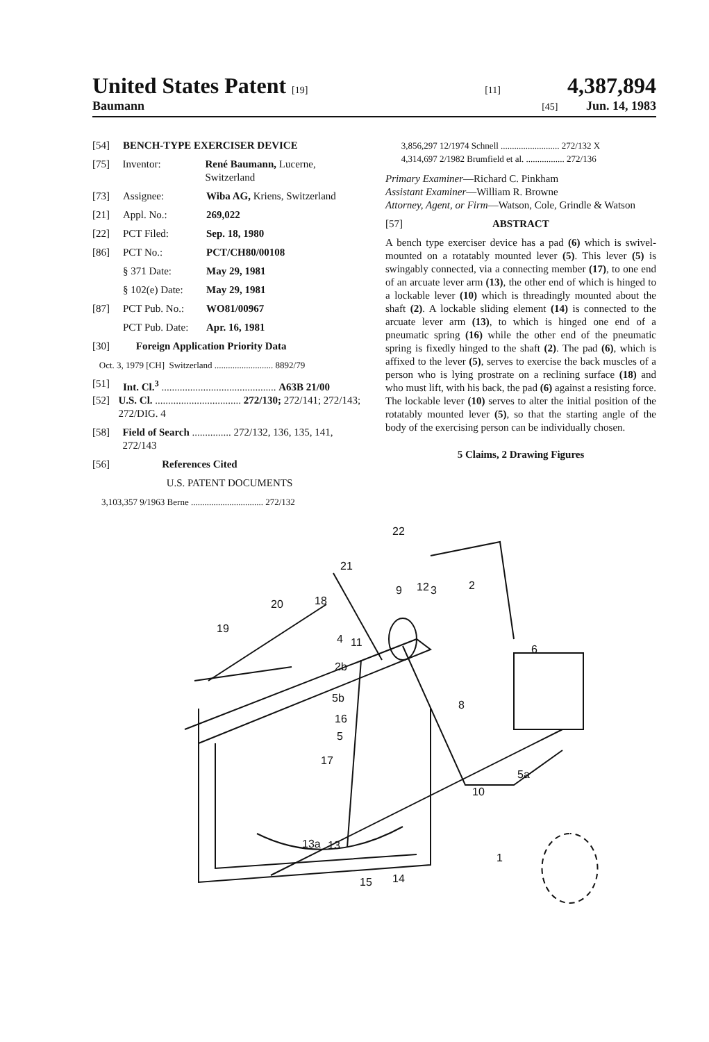United States Patent [19] [11] 4,387,894
Baumann [45] Jun. 14, 1983
[54] BENCH-TYPE EXERCISER DEVICE
[75] Inventor: René Baumann, Lucerne, Switzerland
[73] Assignee: Wiba AG, Kriens, Switzerland
[21] Appl. No.: 269,022
[22] PCT Filed: Sep. 18, 1980
[86] PCT No.: PCT/CH80/00108
§ 371 Date: May 29, 1981
§ 102(e) Date: May 29, 1981
[87] PCT Pub. No.: WO81/00967
PCT Pub. Date: Apr. 16, 1981
[30] Foreign Application Priority Data
Oct. 3, 1979 [CH] Switzerland .......................... 8892/79
[51] Int. Cl.<sup>3</sup> ............................................ A63B 21/00
[52] U.S. Cl. ................................. 272/130; 272/141; 272/143; 272/DIG. 4
[58] Field of Search ............... 272/132, 136, 135, 141, 272/143
[56] References Cited
U.S. PATENT DOCUMENTS
3,103,357 9/1963 Berne ................................ 272/132
3,856,297 12/1974 Schnell .......................... 272/132 X
4,314,697 2/1982 Brumfield et al. ................. 272/136
Primary Examiner—Richard C. Pinkham
Assistant Examiner—William R. Browne
Attorney, Agent, or Firm—Watson, Cole, Grindle & Watson
[57] ABSTRACT
A bench type exerciser device has a pad (6) which is swivel-mounted on a rotatably mounted lever (5). This lever (5) is swingably connected, via a connecting member (17), to one end of an arcuate lever arm (13), the other end of which is hinged to a lockable lever (10) which is threadingly mounted about the shaft (2). A lockable sliding element (14) is connected to the arcuate lever arm (13), to which is hinged one end of a pneumatic spring (16) while the other end of the pneumatic spring is fixedly hinged to the shaft (2). The pad (6), which is affixed to the lever (5), serves to exercise the back muscles of a person who is lying prostrate on a reclining surface (18) and who must lift, with his back, the pad (6) against a resisting force. The lockable lever (10) serves to alter the initial position of the rotatably mounted lever (5), so that the starting angle of the body of the exercising person can be individually chosen.
5 Claims, 2 Drawing Figures
22
21
12
3
2
9
20
18
19
4
11
2b
5b
16
5
8
6
5a
17
10
1
13a
13
15
14